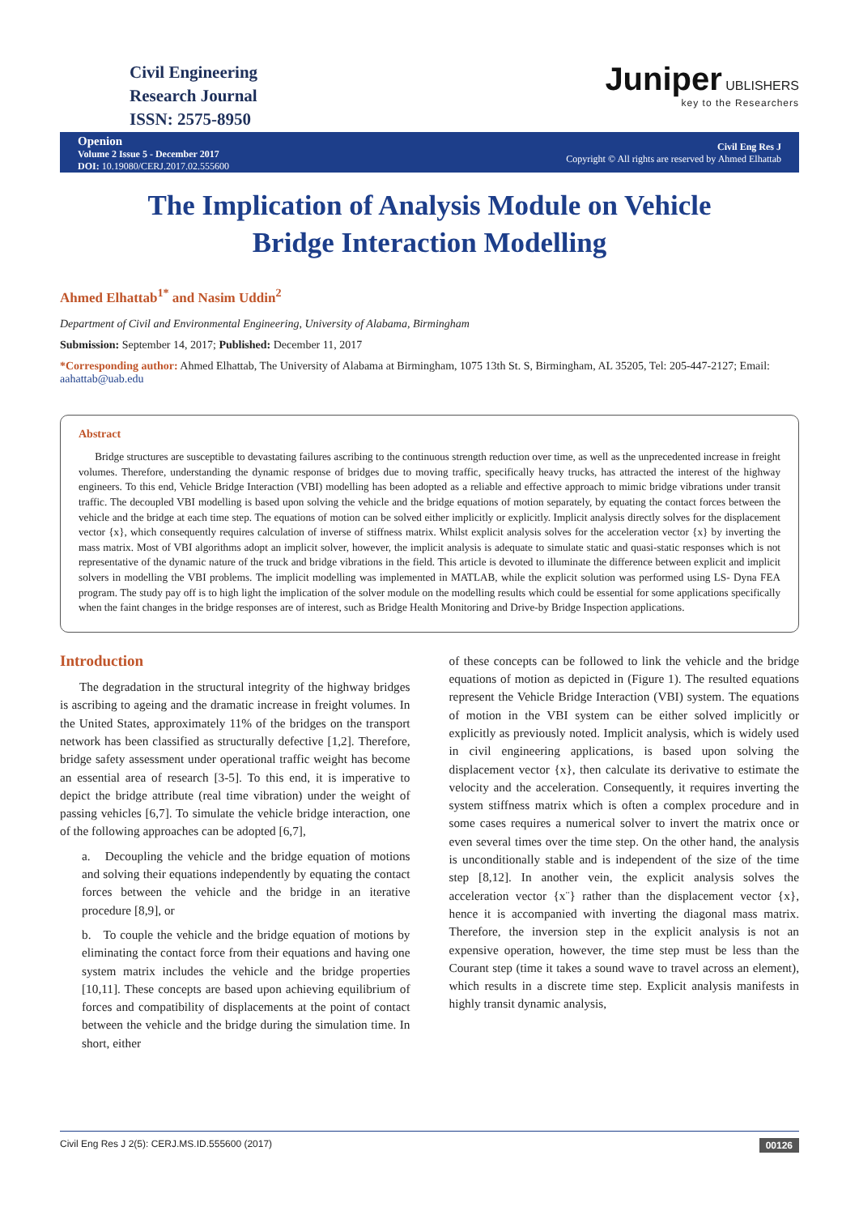Civil Engineering
Research Journal
ISSN: 2575-8950
Juniper UBLISHERS
key to the Researchers
Openion
Volume 2 Issue 5 - December 2017
DOI: 10.19080/CERJ.2017.02.555600
Civil Eng Res J
Copyright © All rights are reserved by Ahmed Elhattab
The Implication of Analysis Module on Vehicle Bridge Interaction Modelling
Ahmed Elhattab<sup>1*</sup> and Nasim Uddin<sup>2</sup>
Department of Civil and Environmental Engineering, University of Alabama, Birmingham
Submission: September 14, 2017; Published: December 11, 2017
*Corresponding author: Ahmed Elhattab, The University of Alabama at Birmingham, 1075 13th St. S, Birmingham, AL 35205, Tel: 205-447-2127; Email: aahattab@uab.edu
Abstract
Bridge structures are susceptible to devastating failures ascribing to the continuous strength reduction over time, as well as the unprecedented increase in freight volumes. Therefore, understanding the dynamic response of bridges due to moving traffic, specifically heavy trucks, has attracted the interest of the highway engineers. To this end, Vehicle Bridge Interaction (VBI) modelling has been adopted as a reliable and effective approach to mimic bridge vibrations under transit traffic. The decoupled VBI modelling is based upon solving the vehicle and the bridge equations of motion separately, by equating the contact forces between the vehicle and the bridge at each time step. The equations of motion can be solved either implicitly or explicitly. Implicit analysis directly solves for the displacement vector {x}, which consequently requires calculation of inverse of stiffness matrix. Whilst explicit analysis solves for the acceleration vector {x} by inverting the mass matrix. Most of VBI algorithms adopt an implicit solver, however, the implicit analysis is adequate to simulate static and quasi-static responses which is not representative of the dynamic nature of the truck and bridge vibrations in the field. This article is devoted to illuminate the difference between explicit and implicit solvers in modelling the VBI problems. The implicit modelling was implemented in MATLAB, while the explicit solution was performed using LS- Dyna FEA program. The study pay off is to high light the implication of the solver module on the modelling results which could be essential for some applications specifically when the faint changes in the bridge responses are of interest, such as Bridge Health Monitoring and Drive-by Bridge Inspection applications.
Introduction
The degradation in the structural integrity of the highway bridges is ascribing to ageing and the dramatic increase in freight volumes. In the United States, approximately 11% of the bridges on the transport network has been classified as structurally defective [1,2]. Therefore, bridge safety assessment under operational traffic weight has become an essential area of research [3-5]. To this end, it is imperative to depict the bridge attribute (real time vibration) under the weight of passing vehicles [6,7]. To simulate the vehicle bridge interaction, one of the following approaches can be adopted [6,7],
a. Decoupling the vehicle and the bridge equation of motions and solving their equations independently by equating the contact forces between the vehicle and the bridge in an iterative procedure [8,9], or
b. To couple the vehicle and the bridge equation of motions by eliminating the contact force from their equations and having one system matrix includes the vehicle and the bridge properties [10,11]. These concepts are based upon achieving equilibrium of forces and compatibility of displacements at the point of contact between the vehicle and the bridge during the simulation time. In short, either
of these concepts can be followed to link the vehicle and the bridge equations of motion as depicted in (Figure 1). The resulted equations represent the Vehicle Bridge Interaction (VBI) system. The equations of motion in the VBI system can be either solved implicitly or explicitly as previously noted. Implicit analysis, which is widely used in civil engineering applications, is based upon solving the displacement vector {x}, then calculate its derivative to estimate the velocity and the acceleration. Consequently, it requires inverting the system stiffness matrix which is often a complex procedure and in some cases requires a numerical solver to invert the matrix once or even several times over the time step. On the other hand, the analysis is unconditionally stable and is independent of the size of the time step [8,12]. In another vein, the explicit analysis solves the acceleration vector {x¨} rather than the displacement vector {x}, hence it is accompanied with inverting the diagonal mass matrix. Therefore, the inversion step in the explicit analysis is not an expensive operation, however, the time step must be less than the Courant step (time it takes a sound wave to travel across an element), which results in a discrete time step. Explicit analysis manifests in highly transit dynamic analysis,
Civil Eng Res J 2(5): CERJ.MS.ID.555600 (2017) 00126